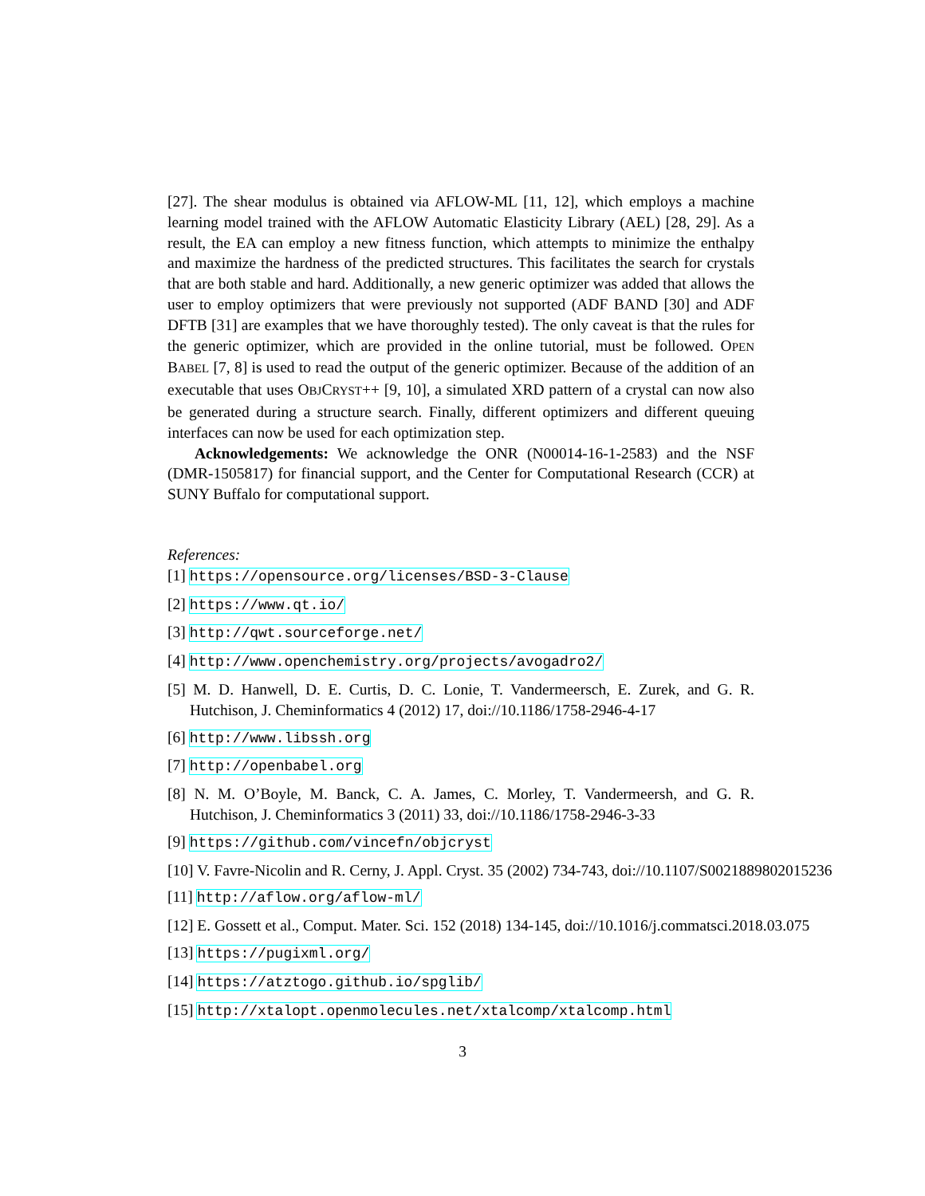[27]. The shear modulus is obtained via AFLOW-ML [11, 12], which employs a machine learning model trained with the AFLOW Automatic Elasticity Library (AEL) [28, 29]. As a result, the EA can employ a new fitness function, which attempts to minimize the enthalpy and maximize the hardness of the predicted structures. This facilitates the search for crystals that are both stable and hard. Additionally, a new generic optimizer was added that allows the user to employ optimizers that were previously not supported (ADF BAND [30] and ADF DFTB [31] are examples that we have thoroughly tested). The only caveat is that the rules for the generic optimizer, which are provided in the online tutorial, must be followed. OPEN BABEL [7, 8] is used to read the output of the generic optimizer. Because of the addition of an executable that uses OBJCRYST++ [9, 10], a simulated XRD pattern of a crystal can now also be generated during a structure search. Finally, different optimizers and different queuing interfaces can now be used for each optimization step.
Acknowledgements: We acknowledge the ONR (N00014-16-1-2583) and the NSF (DMR-1505817) for financial support, and the Center for Computational Research (CCR) at SUNY Buffalo for computational support.
References:
[1] https://opensource.org/licenses/BSD-3-Clause
[2] https://www.qt.io/
[3] http://qwt.sourceforge.net/
[4] http://www.openchemistry.org/projects/avogadro2/
[5] M. D. Hanwell, D. E. Curtis, D. C. Lonie, T. Vandermeersch, E. Zurek, and G. R. Hutchison, J. Cheminformatics 4 (2012) 17, doi://10.1186/1758-2946-4-17
[6] http://www.libssh.org
[7] http://openbabel.org
[8] N. M. O’Boyle, M. Banck, C. A. James, C. Morley, T. Vandermeersh, and G. R. Hutchison, J. Cheminformatics 3 (2011) 33, doi://10.1186/1758-2946-3-33
[9] https://github.com/vincefn/objcryst
[10] V. Favre-Nicolin and R. Cerny, J. Appl. Cryst. 35 (2002) 734-743, doi://10.1107/S0021889802015236
[11] http://aflow.org/aflow-ml/
[12] E. Gossett et al., Comput. Mater. Sci. 152 (2018) 134-145, doi://10.1016/j.commatsci.2018.03.075
[13] https://pugixml.org/
[14] https://atztogo.github.io/spglib/
[15] http://xtalopt.openmolecules.net/xtalcomp/xtalcomp.html
3